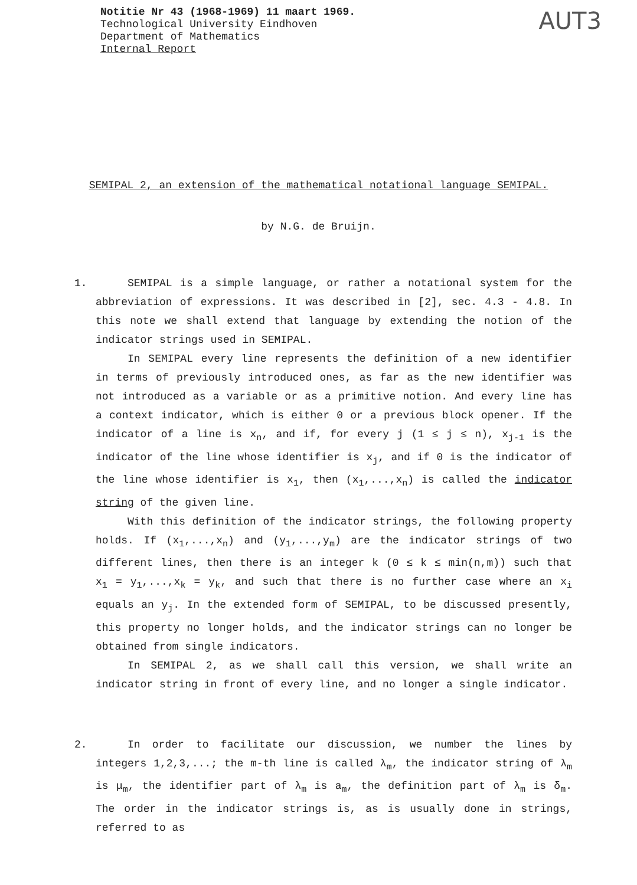Notitie Nr 43 (1968-1969) 11 maart 1969.
Technological University Eindhoven
Department of Mathematics
Internal Report
AUT3
SEMIPAL 2, an extension of the mathematical notational language SEMIPAL.
by N.G. de Bruijn.
1. SEMIPAL is a simple language, or rather a notational system for the abbreviation of expressions. It was described in [2], sec. 4.3 - 4.8. In this note we shall extend that language by extending the notion of the indicator strings used in SEMIPAL.
In SEMIPAL every line represents the definition of a new identifier in terms of previously introduced ones, as far as the new identifier was not introduced as a variable or as a primitive notion. And every line has a context indicator, which is either 0 or a previous block opener. If the indicator of a line is x<sub>n</sub>, and if, for every j (1 ≤ j ≤ n), x<sub>j-1</sub> is the indicator of the line whose identifier is x<sub>j</sub>, and if 0 is the indicator of the line whose identifier is x<sub>1</sub>, then (x<sub>1</sub>,...,x<sub>n</sub>) is called the indicator string of the given line.
With this definition of the indicator strings, the following property holds. If (x<sub>1</sub>,...,x<sub>n</sub>) and (y<sub>1</sub>,...,y<sub>m</sub>) are the indicator strings of two different lines, then there is an integer k (0 ≤ k ≤ min(n,m)) such that x<sub>1</sub> = y<sub>1</sub>,...,x<sub>k</sub> = y<sub>k</sub>, and such that there is no further case where an x<sub>i</sub> equals an y<sub>j</sub>. In the extended form of SEMIPAL, to be discussed presently, this property no longer holds, and the indicator strings can no longer be obtained from single indicators.
In SEMIPAL 2, as we shall call this version, we shall write an indicator string in front of every line, and no longer a single indicator.
2. In order to facilitate our discussion, we number the lines by integers 1,2,3,...; the m-th line is called λ<sub>m</sub>, the indicator string of λ<sub>m</sub> is μ<sub>m</sub>, the identifier part of λ<sub>m</sub> is a<sub>m</sub>, the definition part of λ<sub>m</sub> is δ<sub>m</sub>. The order in the indicator strings is, as is usually done in strings, referred to as